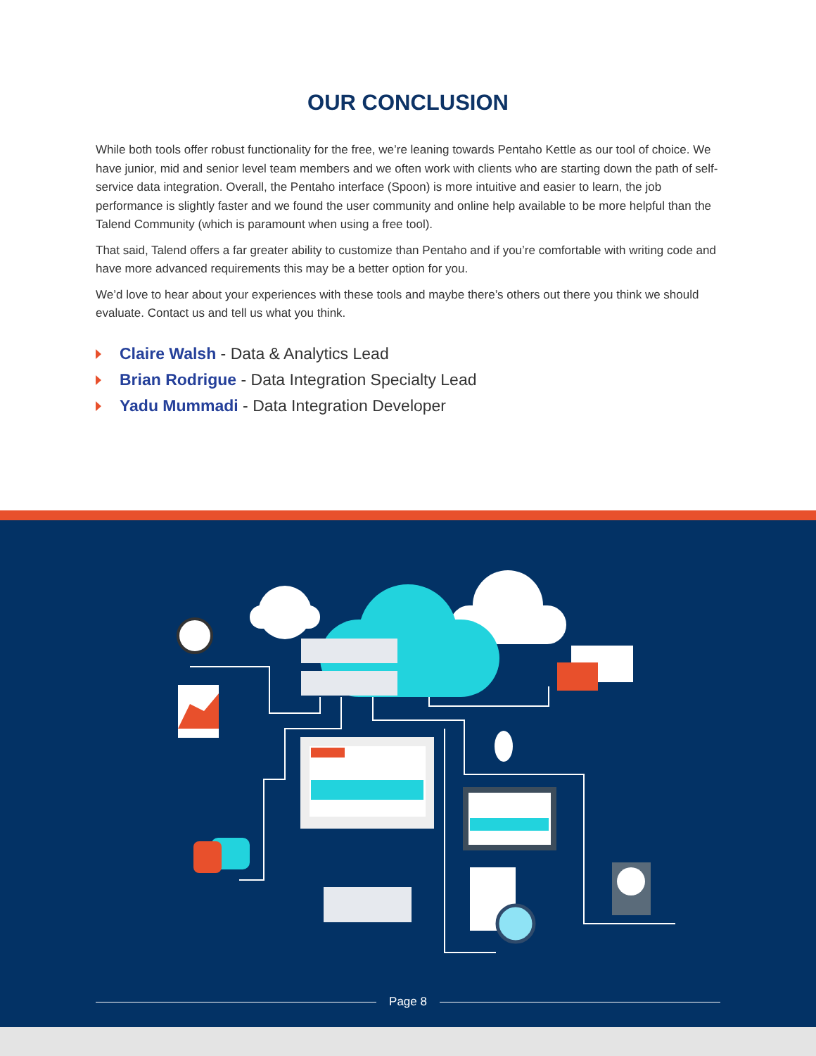OUR CONCLUSION
While both tools offer robust functionality for the free, we’re leaning towards Pentaho Kettle as our tool of choice. We have junior, mid and senior level team members and we often work with clients who are starting down the path of self-service data integration. Overall, the Pentaho interface (Spoon) is more intuitive and easier to learn, the job performance is slightly faster and we found the user community and online help available to be more helpful than the Talend Community (which is paramount when using a free tool).
That said, Talend offers a far greater ability to customize than Pentaho and if you’re comfortable with writing code and have more advanced requirements this may be a better option for you.
We’d love to hear about your experiences with these tools and maybe there’s others out there you think we should evaluate. Contact us and tell us what you think.
Claire Walsh - Data & Analytics Lead
Brian Rodrigue - Data Integration Specialty Lead
Yadu Mummadi - Data Integration Developer
Page 8